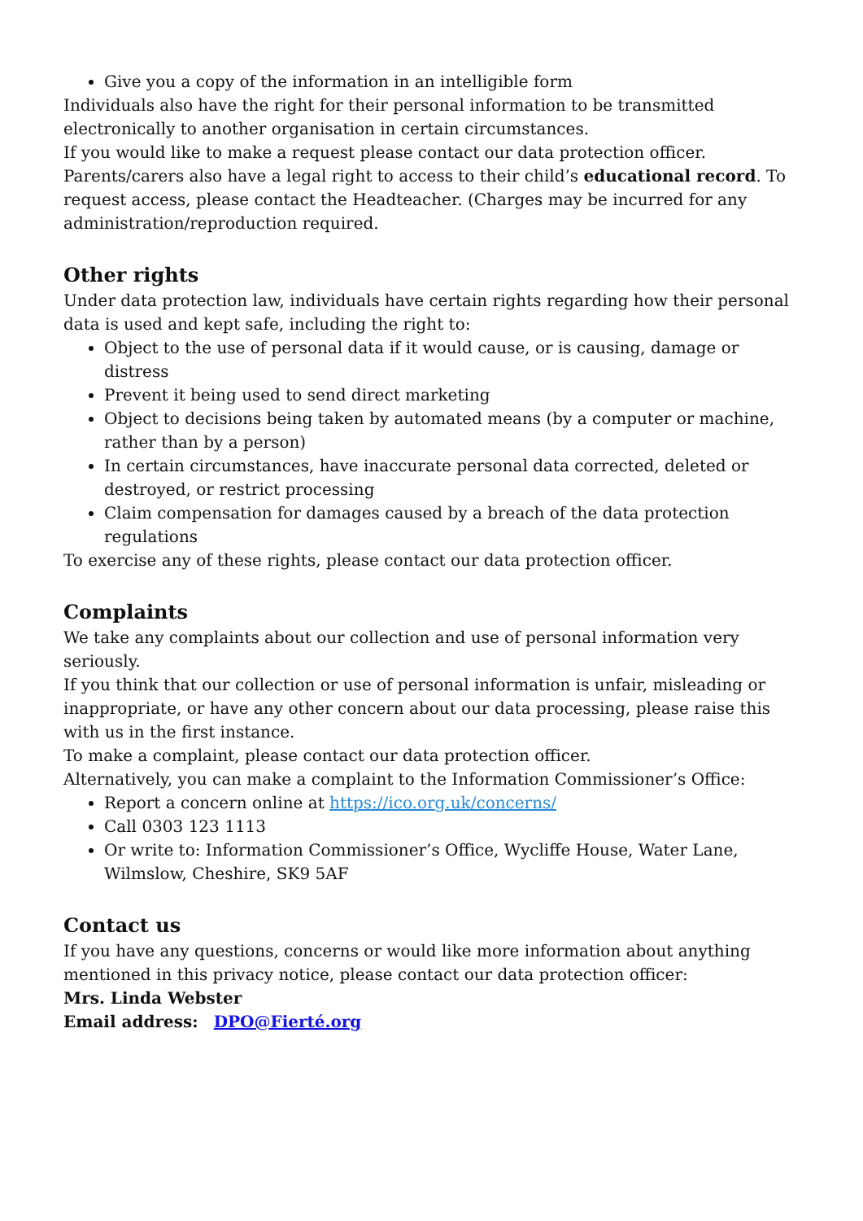Give you a copy of the information in an intelligible form
Individuals also have the right for their personal information to be transmitted electronically to another organisation in certain circumstances.
If you would like to make a request please contact our data protection officer.
Parents/carers also have a legal right to access to their child’s educational record. To request access, please contact the Headteacher. (Charges may be incurred for any administration/reproduction required.
Other rights
Under data protection law, individuals have certain rights regarding how their personal data is used and kept safe, including the right to:
Object to the use of personal data if it would cause, or is causing, damage or distress
Prevent it being used to send direct marketing
Object to decisions being taken by automated means (by a computer or machine, rather than by a person)
In certain circumstances, have inaccurate personal data corrected, deleted or destroyed, or restrict processing
Claim compensation for damages caused by a breach of the data protection regulations
To exercise any of these rights, please contact our data protection officer.
Complaints
We take any complaints about our collection and use of personal information very seriously.
If you think that our collection or use of personal information is unfair, misleading or inappropriate, or have any other concern about our data processing, please raise this with us in the first instance.
To make a complaint, please contact our data protection officer.
Alternatively, you can make a complaint to the Information Commissioner’s Office:
Report a concern online at https://ico.org.uk/concerns/
Call 0303 123 1113
Or write to: Information Commissioner’s Office, Wycliffe House, Water Lane, Wilmslow, Cheshire, SK9 5AF
Contact us
If you have any questions, concerns or would like more information about anything mentioned in this privacy notice, please contact our data protection officer:
Mrs. Linda Webster
Email address: DPO@Fierté.org